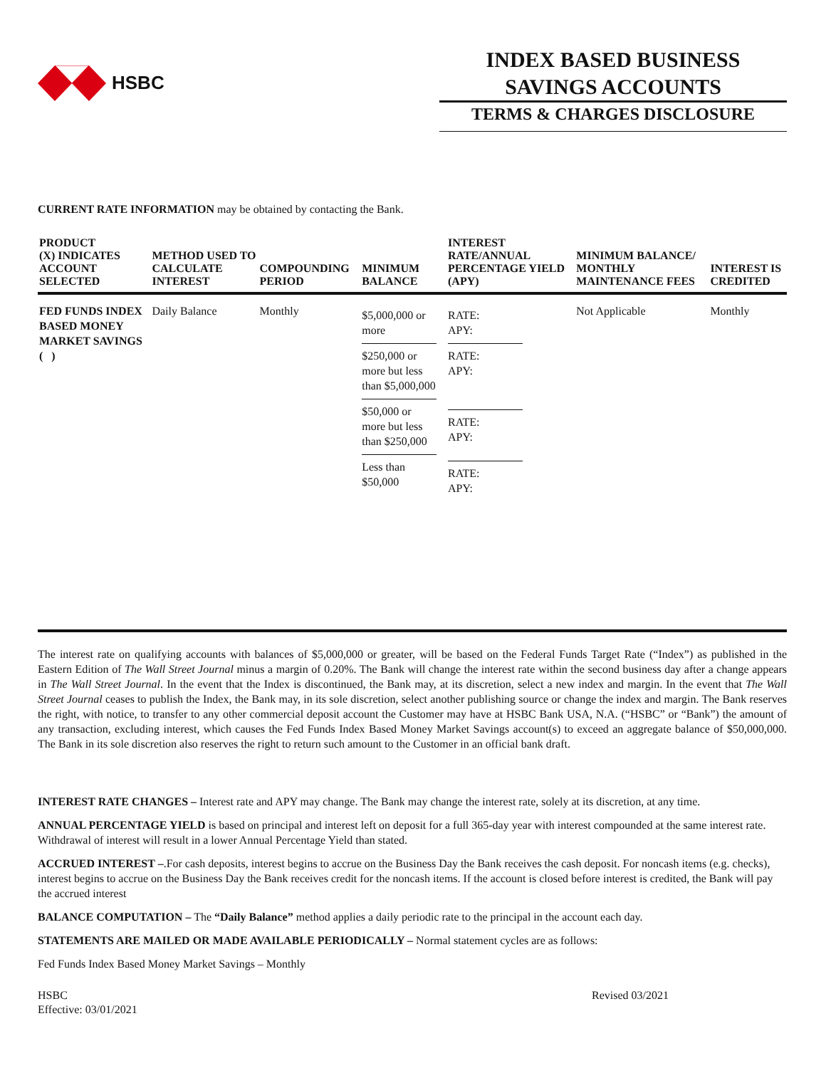HSBC
INDEX BASED BUSINESS SAVINGS ACCOUNTS
TERMS & CHARGES DISCLOSURE
CURRENT RATE INFORMATION may be obtained by contacting the Bank.
| PRODUCT (X) INDICATES ACCOUNT SELECTED | METHOD USED TO CALCULATE INTEREST | COMPOUNDING PERIOD | MINIMUM BALANCE | INTEREST RATE/ANNUAL PERCENTAGE YIELD (APY) | MINIMUM BALANCE/ MONTHLY MAINTENANCE FEES | INTEREST IS CREDITED |
| --- | --- | --- | --- | --- | --- | --- |
| FED FUNDS INDEX BASED MONEY MARKET SAVINGS ( ) | Daily Balance | Monthly | $5,000,000 or more $250,000 or more but less than $5,000,000 $50,000 or more but less than $250,000 Less than $50,000 | RATE: APY: RATE: APY: RATE: APY: RATE: APY: | Not Applicable | Monthly |
The interest rate on qualifying accounts with balances of $5,000,000 or greater, will be based on the Federal Funds Target Rate (“Index”) as published in the Eastern Edition of The Wall Street Journal minus a margin of 0.20%. The Bank will change the interest rate within the second business day after a change appears in The Wall Street Journal. In the event that the Index is discontinued, the Bank may, at its discretion, select a new index and margin. In the event that The Wall Street Journal ceases to publish the Index, the Bank may, in its sole discretion, select another publishing source or change the index and margin. The Bank reserves the right, with notice, to transfer to any other commercial deposit account the Customer may have at HSBC Bank USA, N.A. (“HSBC” or “Bank”) the amount of any transaction, excluding interest, which causes the Fed Funds Index Based Money Market Savings account(s) to exceed an aggregate balance of $50,000,000. The Bank in its sole discretion also reserves the right to return such amount to the Customer in an official bank draft.
INTEREST RATE CHANGES – Interest rate and APY may change. The Bank may change the interest rate, solely at its discretion, at any time.
ANNUAL PERCENTAGE YIELD is based on principal and interest left on deposit for a full 365-day year with interest compounded at the same interest rate. Withdrawal of interest will result in a lower Annual Percentage Yield than stated.
ACCRUED INTEREST –.For cash deposits, interest begins to accrue on the Business Day the Bank receives the cash deposit. For noncash items (e.g. checks), interest begins to accrue on the Business Day the Bank receives credit for the noncash items. If the account is closed before interest is credited, the Bank will pay the accrued interest
BALANCE COMPUTATION – The “Daily Balance” method applies a daily periodic rate to the principal in the account each day.
STATEMENTS ARE MAILED OR MADE AVAILABLE PERIODICALLY – Normal statement cycles are as follows:
Fed Funds Index Based Money Market Savings – Monthly
HSBC
Effective: 03/01/2021
Revised 03/2021